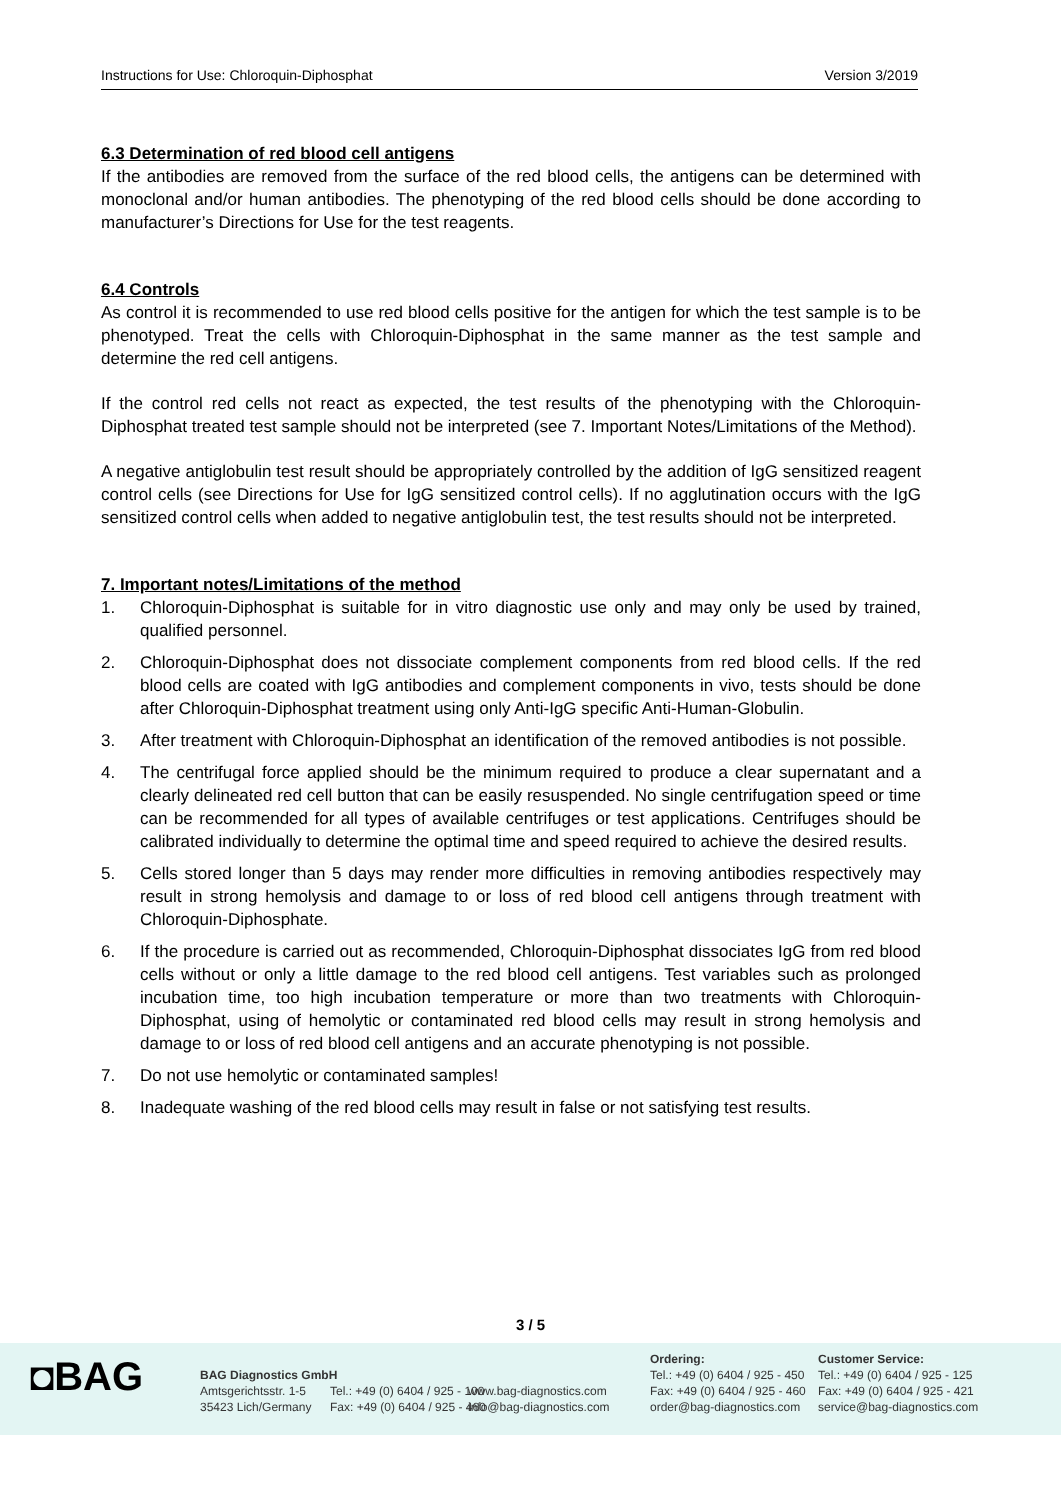Instructions for Use: Chloroquin-Diphosphat Version 3/2019
6.3 Determination of red blood cell antigens
If the antibodies are removed from the surface of the red blood cells, the antigens can be determined with monoclonal and/or human antibodies. The phenotyping of the red blood cells should be done according to manufacturer’s Directions for Use for the test reagents.
6.4 Controls
As control it is recommended to use red blood cells positive for the antigen for which the test sample is to be phenotyped. Treat the cells with Chloroquin-Diphosphat in the same manner as the test sample and determine the red cell antigens.
If the control red cells not react as expected, the test results of the phenotyping with the Chloroquin-Diphosphat treated test sample should not be interpreted (see 7. Important Notes/Limitations of the Method).
A negative antiglobulin test result should be appropriately controlled by the addition of IgG sensitized reagent control cells (see Directions for Use for IgG sensitized control cells). If no agglutination occurs with the IgG sensitized control cells when added to negative antiglobulin test, the test results should not be interpreted.
7. Important notes/Limitations of the method
1. Chloroquin-Diphosphat is suitable for in vitro diagnostic use only and may only be used by trained, qualified personnel.
2. Chloroquin-Diphosphat does not dissociate complement components from red blood cells. If the red blood cells are coated with IgG antibodies and complement components in vivo, tests should be done after Chloroquin-Diphosphat treatment using only Anti-IgG specific Anti-Human-Globulin.
3. After treatment with Chloroquin-Diphosphat an identification of the removed antibodies is not possible.
4. The centrifugal force applied should be the minimum required to produce a clear supernatant and a clearly delineated red cell button that can be easily resuspended. No single centrifugation speed or time can be recommended for all types of available centrifuges or test applications. Centrifuges should be calibrated individually to determine the optimal time and speed required to achieve the desired results.
5. Cells stored longer than 5 days may render more difficulties in removing antibodies respectively may result in strong hemolysis and damage to or loss of red blood cell antigens through treatment with Chloroquin-Diphosphate.
6. If the procedure is carried out as recommended, Chloroquin-Diphosphat dissociates IgG from red blood cells without or only a little damage to the red blood cell antigens. Test variables such as prolonged incubation time, too high incubation temperature or more than two treatments with Chloroquin-Diphosphat, using of hemolytic or contaminated red blood cells may result in strong hemolysis and damage to or loss of red blood cell antigens and an accurate phenotyping is not possible.
7. Do not use hemolytic or contaminated samples!
8. Inadequate washing of the red blood cells may result in false or not satisfying test results.
3 / 5
◘BAG
BAG Diagnostics GmbH
Amtsgerichtsstr. 1-5
35423 Lich/Germany
Tel.: +49 (0) 6404 / 925 - 100
Fax: +49 (0) 6404 / 925 - 460
www.bag-diagnostics.com
info@bag-diagnostics.com
Ordering:
Tel.: +49 (0) 6404 / 925 - 450
Fax: +49 (0) 6404 / 925 - 460
order@bag-diagnostics.com
Customer Service:
Tel.: +49 (0) 6404 / 925 - 125
Fax: +49 (0) 6404 / 925 - 421
service@bag-diagnostics.com